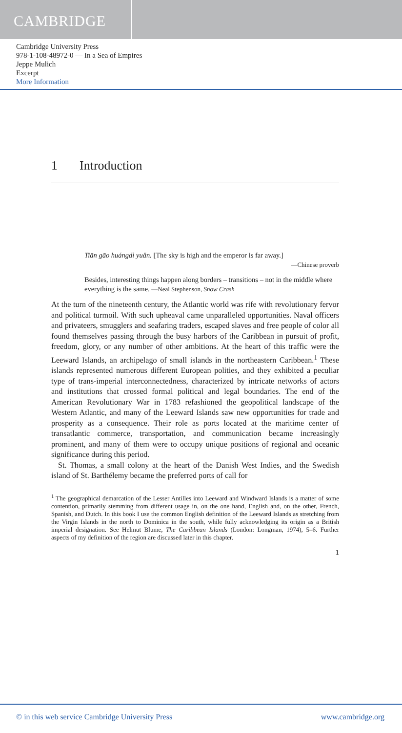CAMBRIDGE
Cambridge University Press
978-1-108-48972-0 — In a Sea of Empires
Jeppe Mulich
Excerpt
More Information
1 Introduction
Tiān gāo huángdì yuǎn. [The sky is high and the emperor is far away.]
—Chinese proverb
Besides, interesting things happen along borders – transitions – not in the middle where everything is the same. —Neal Stephenson, Snow Crash
At the turn of the nineteenth century, the Atlantic world was rife with revolutionary fervor and political turmoil. With such upheaval came unparalleled opportunities. Naval officers and privateers, smugglers and seafaring traders, escaped slaves and free people of color all found themselves passing through the busy harbors of the Caribbean in pursuit of profit, freedom, glory, or any number of other ambitions. At the heart of this traffic were the Leeward Islands, an archipelago of small islands in the northeastern Caribbean.<sup>1</sup> These islands represented numerous different European polities, and they exhibited a peculiar type of trans-imperial interconnectedness, characterized by intricate networks of actors and institutions that crossed formal political and legal boundaries. The end of the American Revolutionary War in 1783 refashioned the geopolitical landscape of the Western Atlantic, and many of the Leeward Islands saw new opportunities for trade and prosperity as a consequence. Their role as ports located at the maritime center of transatlantic commerce, transportation, and communication became increasingly prominent, and many of them were to occupy unique positions of regional and oceanic significance during this period.
St. Thomas, a small colony at the heart of the Danish West Indies, and the Swedish island of St. Barthélemy became the preferred ports of call for
<sup>1</sup> The geographical demarcation of the Lesser Antilles into Leeward and Windward Islands is a matter of some contention, primarily stemming from different usage in, on the one hand, English and, on the other, French, Spanish, and Dutch. In this book I use the common English definition of the Leeward Islands as stretching from the Virgin Islands in the north to Dominica in the south, while fully acknowledging its origin as a British imperial designation. See Helmut Blume, The Caribbean Islands (London: Longman, 1974), 5–6. Further aspects of my definition of the region are discussed later in this chapter.
1
© in this web service Cambridge University Press www.cambridge.org